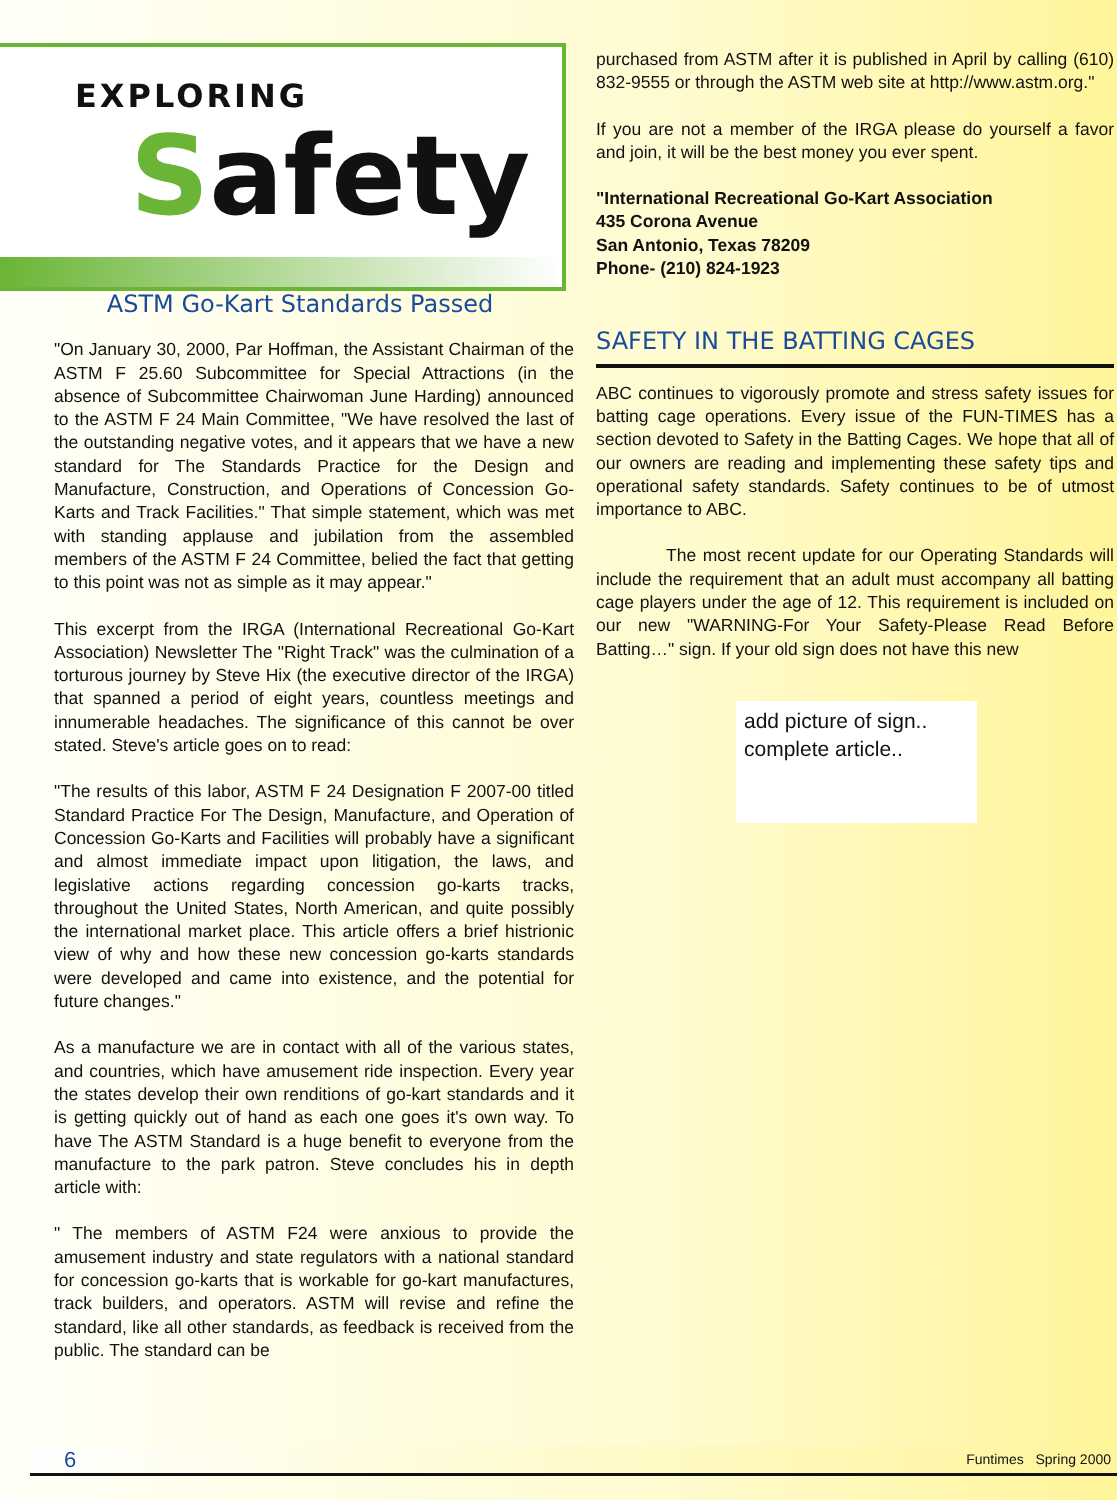EXPLORING
Safety
ASTM Go-Kart Standards Passed
"On January 30, 2000, Par Hoffman, the Assistant Chairman of the ASTM F 25.60 Subcommittee for Special Attractions (in the absence of Subcommittee Chairwoman June Harding) announced to the ASTM F 24 Main Committee, "We have resolved the last of the outstanding negative votes, and it appears that we have a new standard for The Standards Practice for the Design and Manufacture, Construction, and Operations of Concession Go-Karts and Track Facilities." That simple statement, which was met with standing applause and jubilation from the assembled members of the ASTM F 24 Committee, belied the fact that getting to this point was not as simple as it may appear."
This excerpt from the IRGA (International Recreational Go-Kart Association) Newsletter The "Right Track" was the culmination of a torturous journey by Steve Hix (the executive director of the IRGA) that spanned a period of eight years, countless meetings and innumerable headaches. The significance of this cannot be over stated. Steve's article goes on to read:
"The results of this labor, ASTM F 24 Designation F 2007-00 titled Standard Practice For The Design, Manufacture, and Operation of Concession Go-Karts and Facilities will probably have a significant and almost immediate impact upon litigation, the laws, and legislative actions regarding concession go-karts tracks, throughout the United States, North American, and quite possibly the international market place. This article offers a brief histrionic view of why and how these new concession go-karts standards were developed and came into existence, and the potential for future changes."
As a manufacture we are in contact with all of the various states, and countries, which have amusement ride inspection. Every year the states develop their own renditions of go-kart standards and it is getting quickly out of hand as each one goes it's own way. To have The ASTM Standard is a huge benefit to everyone from the manufacture to the park patron. Steve concludes his in depth article with:
" The members of ASTM F24 were anxious to provide the amusement industry and state regulators with a national standard for concession go-karts that is workable for go-kart manufactures, track builders, and operators. ASTM will revise and refine the standard, like all other standards, as feedback is received from the public. The standard can be
purchased from ASTM after it is published in April by calling (610) 832-9555 or through the ASTM web site at http://www.astm.org."
If you are not a member of the IRGA please do yourself a favor and join, it will be the best money you ever spent.
"International Recreational Go-Kart Association
435 Corona Avenue
San Antonio, Texas 78209
Phone- (210) 824-1923
SAFETY IN THE BATTING CAGES
ABC continues to vigorously promote and stress safety issues for batting cage operations. Every issue of the FUN-TIMES has a section devoted to Safety in the Batting Cages. We hope that all of our owners are reading and implementing these safety tips and operational safety standards. Safety continues to be of utmost importance to ABC.
The most recent update for our Operating Standards will include the requirement that an adult must accompany all batting cage players under the age of 12. This requirement is included on our new "WARNING-For Your Safety-Please Read Before Batting…" sign. If your old sign does not have this new
add picture of sign..
complete article..
6 Funtimes Spring 2000